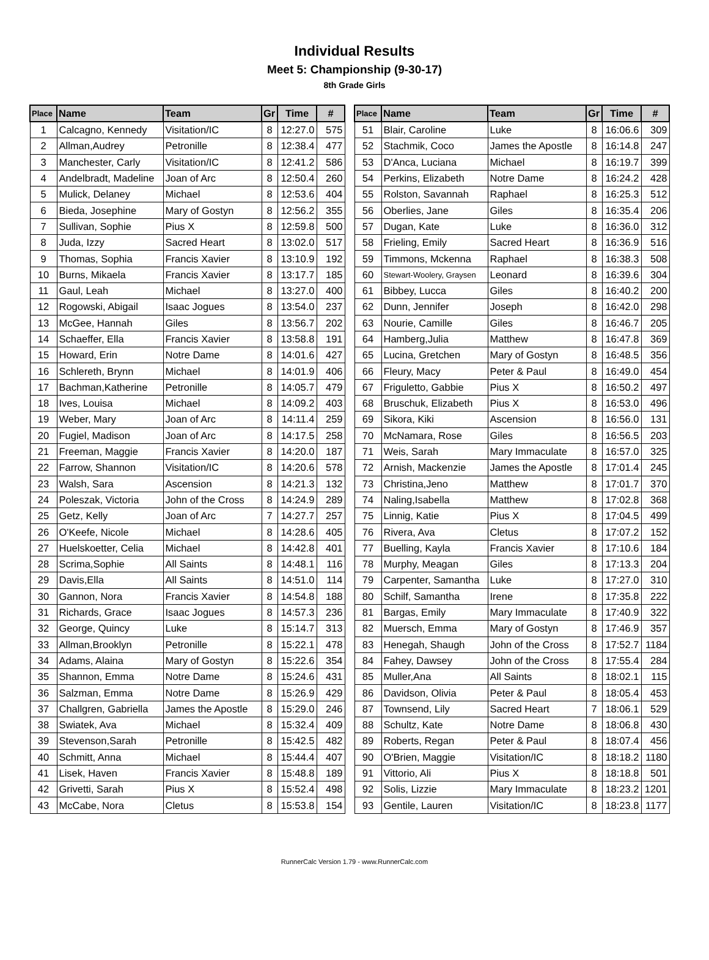Individual Results
Meet 5: Championship (9-30-17)
8th Grade Girls
| Place | Name | Team | Gr | Time | # |
| --- | --- | --- | --- | --- | --- |
| 1 | Calcagno, Kennedy | Visitation/IC | 8 | 12:27.0 | 575 |
| 2 | Allman,Audrey | Petronille | 8 | 12:38.4 | 477 |
| 3 | Manchester, Carly | Visitation/IC | 8 | 12:41.2 | 586 |
| 4 | Andelbradt, Madeline | Joan of Arc | 8 | 12:50.4 | 260 |
| 5 | Mulick, Delaney | Michael | 8 | 12:53.6 | 404 |
| 6 | Bieda, Josephine | Mary of Gostyn | 8 | 12:56.2 | 355 |
| 7 | Sullivan, Sophie | Pius X | 8 | 12:59.8 | 500 |
| 8 | Juda, Izzy | Sacred Heart | 8 | 13:02.0 | 517 |
| 9 | Thomas, Sophia | Francis Xavier | 8 | 13:10.9 | 192 |
| 10 | Burns, Mikaela | Francis Xavier | 8 | 13:17.7 | 185 |
| 11 | Gaul, Leah | Michael | 8 | 13:27.0 | 400 |
| 12 | Rogowski, Abigail | Isaac Jogues | 8 | 13:54.0 | 237 |
| 13 | McGee, Hannah | Giles | 8 | 13:56.7 | 202 |
| 14 | Schaeffer, Ella | Francis Xavier | 8 | 13:58.8 | 191 |
| 15 | Howard, Erin | Notre Dame | 8 | 14:01.6 | 427 |
| 16 | Schlereth, Brynn | Michael | 8 | 14:01.9 | 406 |
| 17 | Bachman,Katherine | Petronille | 8 | 14:05.7 | 479 |
| 18 | Ives, Louisa | Michael | 8 | 14:09.2 | 403 |
| 19 | Weber, Mary | Joan of Arc | 8 | 14:11.4 | 259 |
| 20 | Fugiel, Madison | Joan of Arc | 8 | 14:17.5 | 258 |
| 21 | Freeman, Maggie | Francis Xavier | 8 | 14:20.0 | 187 |
| 22 | Farrow, Shannon | Visitation/IC | 8 | 14:20.6 | 578 |
| 23 | Walsh, Sara | Ascension | 8 | 14:21.3 | 132 |
| 24 | Poleszak, Victoria | John of the Cross | 8 | 14:24.9 | 289 |
| 25 | Getz, Kelly | Joan of Arc | 7 | 14:27.7 | 257 |
| 26 | O'Keefe, Nicole | Michael | 8 | 14:28.6 | 405 |
| 27 | Huelskoetter, Celia | Michael | 8 | 14:42.8 | 401 |
| 28 | Scrima,Sophie | All Saints | 8 | 14:48.1 | 116 |
| 29 | Davis,Ella | All Saints | 8 | 14:51.0 | 114 |
| 30 | Gannon, Nora | Francis Xavier | 8 | 14:54.8 | 188 |
| 31 | Richards, Grace | Isaac Jogues | 8 | 14:57.3 | 236 |
| 32 | George, Quincy | Luke | 8 | 15:14.7 | 313 |
| 33 | Allman,Brooklyn | Petronille | 8 | 15:22.1 | 478 |
| 34 | Adams, Alaina | Mary of Gostyn | 8 | 15:22.6 | 354 |
| 35 | Shannon, Emma | Notre Dame | 8 | 15:24.6 | 431 |
| 36 | Salzman, Emma | Notre Dame | 8 | 15:26.9 | 429 |
| 37 | Challgren, Gabriella | James the Apostle | 8 | 15:29.0 | 246 |
| 38 | Swiatek, Ava | Michael | 8 | 15:32.4 | 409 |
| 39 | Stevenson,Sarah | Petronille | 8 | 15:42.5 | 482 |
| 40 | Schmitt, Anna | Michael | 8 | 15:44.4 | 407 |
| 41 | Lisek, Haven | Francis Xavier | 8 | 15:48.8 | 189 |
| 42 | Grivetti, Sarah | Pius X | 8 | 15:52.4 | 498 |
| 43 | McCabe, Nora | Cletus | 8 | 15:53.8 | 154 |
| Place | Name | Team | Gr | Time | # |
| --- | --- | --- | --- | --- | --- |
| 51 | Blair, Caroline | Luke | 8 | 16:06.6 | 309 |
| 52 | Stachmik, Coco | James the Apostle | 8 | 16:14.8 | 247 |
| 53 | D'Anca, Luciana | Michael | 8 | 16:19.7 | 399 |
| 54 | Perkins, Elizabeth | Notre Dame | 8 | 16:24.2 | 428 |
| 55 | Rolston, Savannah | Raphael | 8 | 16:25.3 | 512 |
| 56 | Oberlies, Jane | Giles | 8 | 16:35.4 | 206 |
| 57 | Dugan, Kate | Luke | 8 | 16:36.0 | 312 |
| 58 | Frieling, Emily | Sacred Heart | 8 | 16:36.9 | 516 |
| 59 | Timmons, Mckenna | Raphael | 8 | 16:38.3 | 508 |
| 60 | Stewart-Woolery, Graysen | Leonard | 8 | 16:39.6 | 304 |
| 61 | Bibbey, Lucca | Giles | 8 | 16:40.2 | 200 |
| 62 | Dunn, Jennifer | Joseph | 8 | 16:42.0 | 298 |
| 63 | Nourie, Camille | Giles | 8 | 16:46.7 | 205 |
| 64 | Hamberg,Julia | Matthew | 8 | 16:47.8 | 369 |
| 65 | Lucina, Gretchen | Mary of Gostyn | 8 | 16:48.5 | 356 |
| 66 | Fleury, Macy | Peter & Paul | 8 | 16:49.0 | 454 |
| 67 | Friguletto, Gabbie | Pius X | 8 | 16:50.2 | 497 |
| 68 | Bruschuk, Elizabeth | Pius X | 8 | 16:53.0 | 496 |
| 69 | Sikora, Kiki | Ascension | 8 | 16:56.0 | 131 |
| 70 | McNamara, Rose | Giles | 8 | 16:56.5 | 203 |
| 71 | Weis, Sarah | Mary Immaculate | 8 | 16:57.0 | 325 |
| 72 | Arnish, Mackenzie | James the Apostle | 8 | 17:01.4 | 245 |
| 73 | Christina,Jeno | Matthew | 8 | 17:01.7 | 370 |
| 74 | Naling,Isabella | Matthew | 8 | 17:02.8 | 368 |
| 75 | Linnig, Katie | Pius X | 8 | 17:04.5 | 499 |
| 76 | Rivera, Ava | Cletus | 8 | 17:07.2 | 152 |
| 77 | Buelling, Kayla | Francis Xavier | 8 | 17:10.6 | 184 |
| 78 | Murphy, Meagan | Giles | 8 | 17:13.3 | 204 |
| 79 | Carpenter, Samantha | Luke | 8 | 17:27.0 | 310 |
| 80 | Schilf, Samantha | Irene | 8 | 17:35.8 | 222 |
| 81 | Bargas, Emily | Mary Immaculate | 8 | 17:40.9 | 322 |
| 82 | Muersch, Emma | Mary of Gostyn | 8 | 17:46.9 | 357 |
| 83 | Henegah, Shaugh | John of the Cross | 8 | 17:52.7 | 1184 |
| 84 | Fahey, Dawsey | John of the Cross | 8 | 17:55.4 | 284 |
| 85 | Muller,Ana | All Saints | 8 | 18:02.1 | 115 |
| 86 | Davidson, Olivia | Peter & Paul | 8 | 18:05.4 | 453 |
| 87 | Townsend, Lily | Sacred Heart | 7 | 18:06.1 | 529 |
| 88 | Schultz, Kate | Notre Dame | 8 | 18:06.8 | 430 |
| 89 | Roberts, Regan | Peter & Paul | 8 | 18:07.4 | 456 |
| 90 | O'Brien, Maggie | Visitation/IC | 8 | 18:18.2 | 1180 |
| 91 | Vittorio, Ali | Pius X | 8 | 18:18.8 | 501 |
| 92 | Solis, Lizzie | Mary Immaculate | 8 | 18:23.2 | 1201 |
| 93 | Gentile, Lauren | Visitation/IC | 8 | 18:23.8 | 1177 |
RunnerCalc Version 1.79 - www.RunnerCalc.com